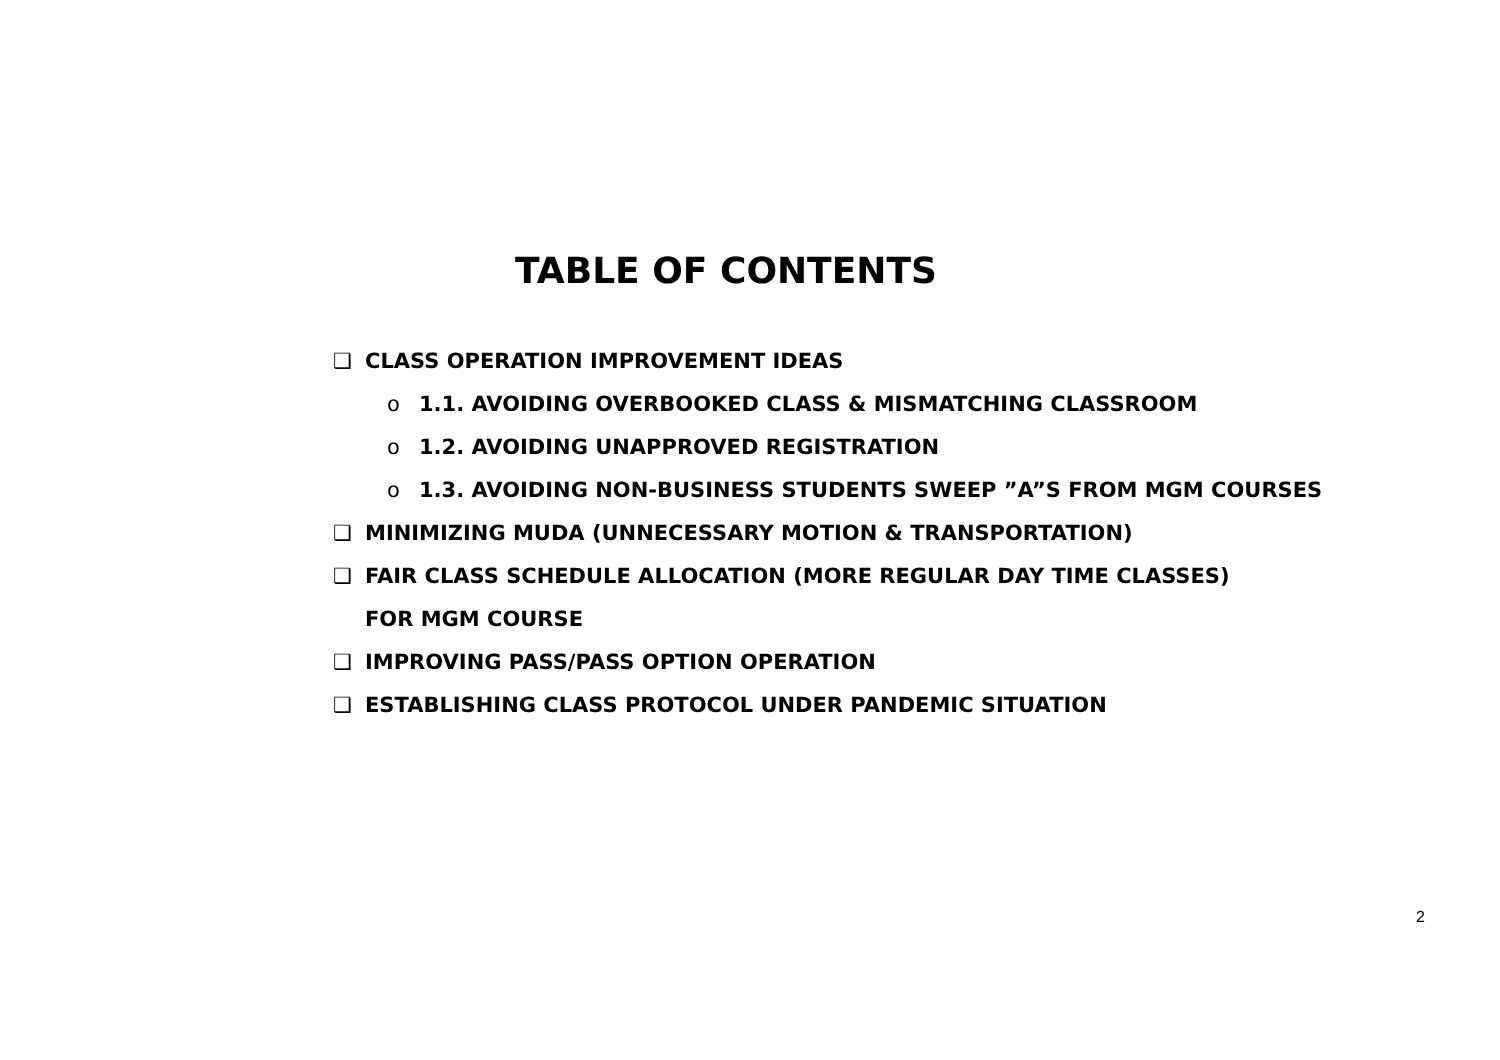TABLE OF CONTENTS
❑ CLASS OPERATION IMPROVEMENT IDEAS
o 1.1. AVOIDING OVERBOOKED CLASS & MISMATCHING CLASSROOM
o 1.2. AVOIDING UNAPPROVED REGISTRATION
o 1.3. AVOIDING NON-BUSINESS STUDENTS SWEEP ”A”S FROM MGM COURSES
❑ MINIMIZING MUDA (UNNECESSARY MOTION & TRANSPORTATION)
❑ FAIR CLASS SCHEDULE ALLOCATION (MORE REGULAR DAY TIME CLASSES) FOR MGM COURSE
❑ IMPROVING PASS/PASS OPTION OPERATION
❑ ESTABLISHING CLASS PROTOCOL UNDER PANDEMIC SITUATION
2